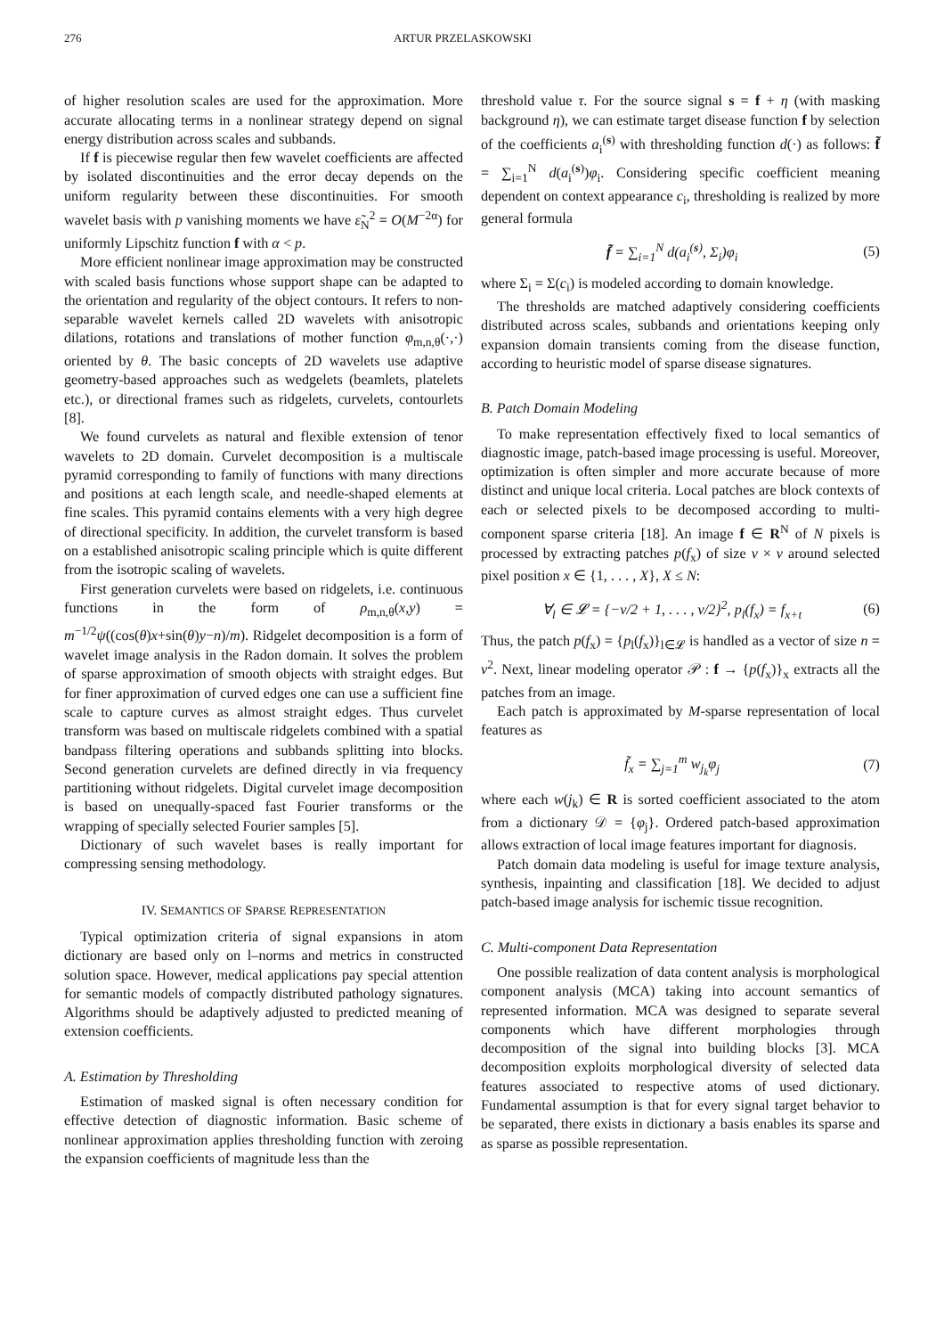276 ARTUR PRZELASKOWSKI
of higher resolution scales are used for the approximation. More accurate allocating terms in a nonlinear strategy depend on signal energy distribution across scales and subbands.
If f is piecewise regular then few wavelet coefficients are affected by isolated discontinuities and the error decay depends on the uniform regularity between these discontinuities. For smooth wavelet basis with p vanishing moments we have ε̃<sub>N</sub><sup>2</sup> = O(M<sup>−2α</sup>) for uniformly Lipschitz function f with α < p.
More efficient nonlinear image approximation may be constructed with scaled basis functions whose support shape can be adapted to the orientation and regularity of the object contours. It refers to non-separable wavelet kernels called 2D wavelets with anisotropic dilations, rotations and translations of mother function φ<sub>m,n,θ</sub>(·,·) oriented by θ. The basic concepts of 2D wavelets use adaptive geometry-based approaches such as wedgelets (beamlets, platelets etc.), or directional frames such as ridgelets, curvelets, contourlets [8].
We found curvelets as natural and flexible extension of tenor wavelets to 2D domain. Curvelet decomposition is a multiscale pyramid corresponding to family of functions with many directions and positions at each length scale, and needle-shaped elements at fine scales. This pyramid contains elements with a very high degree of directional specificity. In addition, the curvelet transform is based on a established anisotropic scaling principle which is quite different from the isotropic scaling of wavelets.
First generation curvelets were based on ridgelets, i.e. continuous functions in the form of ρ<sub>m,n,θ</sub>(x,y) = m<sup>−1/2</sup>ψ((cos(θ)x+sin(θ)y−n)/m). Ridgelet decomposition is a form of wavelet image analysis in the Radon domain. It solves the problem of sparse approximation of smooth objects with straight edges. But for finer approximation of curved edges one can use a sufficient fine scale to capture curves as almost straight edges. Thus curvelet transform was based on multiscale ridgelets combined with a spatial bandpass filtering operations and subbands splitting into blocks. Second generation curvelets are defined directly in via frequency partitioning without ridgelets. Digital curvelet image decomposition is based on unequally-spaced fast Fourier transforms or the wrapping of specially selected Fourier samples [5].
Dictionary of such wavelet bases is really important for compressing sensing methodology.
IV. SEMANTICS OF SPARSE REPRESENTATION
Typical optimization criteria of signal expansions in atom dictionary are based only on l–norms and metrics in constructed solution space. However, medical applications pay special attention for semantic models of compactly distributed pathology signatures. Algorithms should be adaptively adjusted to predicted meaning of extension coefficients.
A. Estimation by Thresholding
Estimation of masked signal is often necessary condition for effective detection of diagnostic information. Basic scheme of nonlinear approximation applies thresholding function with zeroing the expansion coefficients of magnitude less than the
threshold value τ. For the source signal s = f + η (with masking background η), we can estimate target disease function f by selection of the coefficients a<sub>i</sub><sup>(s)</sup> with thresholding function d(·) as follows: f̃ = ∑<sub>i=1</sub><sup>N</sup> d(a<sub>i</sub><sup>(s)</sup>)φ<sub>i</sub>. Considering specific coefficient meaning dependent on context appearance c<sub>i</sub>, thresholding is realized by more general formula
f̃ = ∑<sub>i=1</sub><sup>N</sup> d(a<sub>i</sub><sup>(s)</sup>, Σ<sub>i</sub>)φ<sub>i</sub> (5)
where Σ<sub>i</sub> = Σ(c<sub>i</sub>) is modeled according to domain knowledge.
The thresholds are matched adaptively considering coefficients distributed across scales, subbands and orientations keeping only expansion domain transients coming from the disease function, according to heuristic model of sparse disease signatures.
B. Patch Domain Modeling
To make representation effectively fixed to local semantics of diagnostic image, patch-based image processing is useful. Moreover, optimization is often simpler and more accurate because of more distinct and unique local criteria. Local patches are block contexts of each or selected pixels to be decomposed according to multi-component sparse criteria [18]. An image f ∈ R<sup>N</sup> of N pixels is processed by extracting patches p(f<sub>x</sub>) of size ν × ν around selected pixel position x ∈ {1, . . . , X}, X ≤ N:
∀<sub>l</sub> ∈ 𝓛 = {−ν/2 + 1, . . . , ν/2}<sup>2</sup>, p<sub>l</sub>(f<sub>x</sub>) = f<sub>x+t</sub> (6)
Thus, the patch p(f<sub>x</sub>) = {p<sub>l</sub>(f<sub>x</sub>)}<sub>l∈𝓛</sub> is handled as a vector of size n = ν<sup>2</sup>. Next, linear modeling operator 𝒫 : f → {p(f<sub>x</sub>)}<sub>x</sub> extracts all the patches from an image.
Each patch is approximated by M-sparse representation of local features as
f̃<sub>x</sub> = ∑<sub>j=1</sub><sup>m</sup> w<sub>j<sub>k</sub></sub>φ<sub>j</sub> (7)
where each w(j<sub>k</sub>) ∈ R is sorted coefficient associated to the atom from a dictionary 𝒟 = {φ<sub>j</sub>}. Ordered patch-based approximation allows extraction of local image features important for diagnosis.
Patch domain data modeling is useful for image texture analysis, synthesis, inpainting and classification [18]. We decided to adjust patch-based image analysis for ischemic tissue recognition.
C. Multi-component Data Representation
One possible realization of data content analysis is morphological component analysis (MCA) taking into account semantics of represented information. MCA was designed to separate several components which have different morphologies through decomposition of the signal into building blocks [3]. MCA decomposition exploits morphological diversity of selected data features associated to respective atoms of used dictionary. Fundamental assumption is that for every signal target behavior to be separated, there exists in dictionary a basis enables its sparse and as sparse as possible representation.